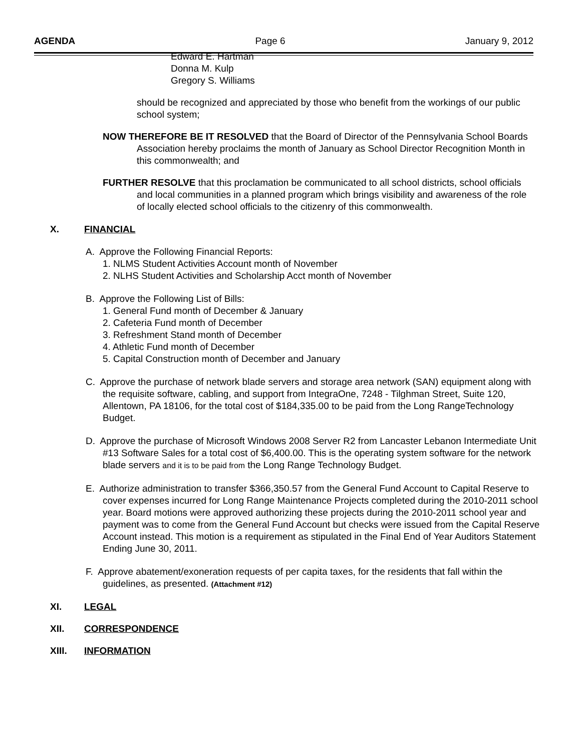AGENDA Page 6 January 9, 2012
Edward E. Hartman
Donna M. Kulp
Gregory S. Williams
should be recognized and appreciated by those who benefit from the workings of our public school system;
NOW THEREFORE BE IT RESOLVED that the Board of Director of the Pennsylvania School Boards Association hereby proclaims the month of January as School Director Recognition Month in this commonwealth; and
FURTHER RESOLVE that this proclamation be communicated to all school districts, school officials and local communities in a planned program which brings visibility and awareness of the role of locally elected school officials to the citizenry of this commonwealth.
X. FINANCIAL
A. Approve the Following Financial Reports:
1. NLMS Student Activities Account month of November
2. NLHS Student Activities and Scholarship Acct month of November
B. Approve the Following List of Bills:
1. General Fund month of December & January
2. Cafeteria Fund month of December
3. Refreshment Stand month of December
4. Athletic Fund month of December
5. Capital Construction month of December and January
C. Approve the purchase of network blade servers and storage area network (SAN) equipment along with the requisite software, cabling, and support from IntegraOne, 7248 - Tilghman Street, Suite 120, Allentown, PA 18106, for the total cost of $184,335.00 to be paid from the Long RangeTechnology Budget.
D. Approve the purchase of Microsoft Windows 2008 Server R2 from Lancaster Lebanon Intermediate Unit #13 Software Sales for a total cost of $6,400.00. This is the operating system software for the network blade servers and it is to be paid from the Long Range Technology Budget.
E. Authorize administration to transfer $366,350.57 from the General Fund Account to Capital Reserve to cover expenses incurred for Long Range Maintenance Projects completed during the 2010-2011 school year. Board motions were approved authorizing these projects during the 2010-2011 school year and payment was to come from the General Fund Account but checks were issued from the Capital Reserve Account instead. This motion is a requirement as stipulated in the Final End of Year Auditors Statement Ending June 30, 2011.
F. Approve abatement/exoneration requests of per capita taxes, for the residents that fall within the guidelines, as presented. (Attachment #12)
XI. LEGAL
XII. CORRESPONDENCE
XIII. INFORMATION